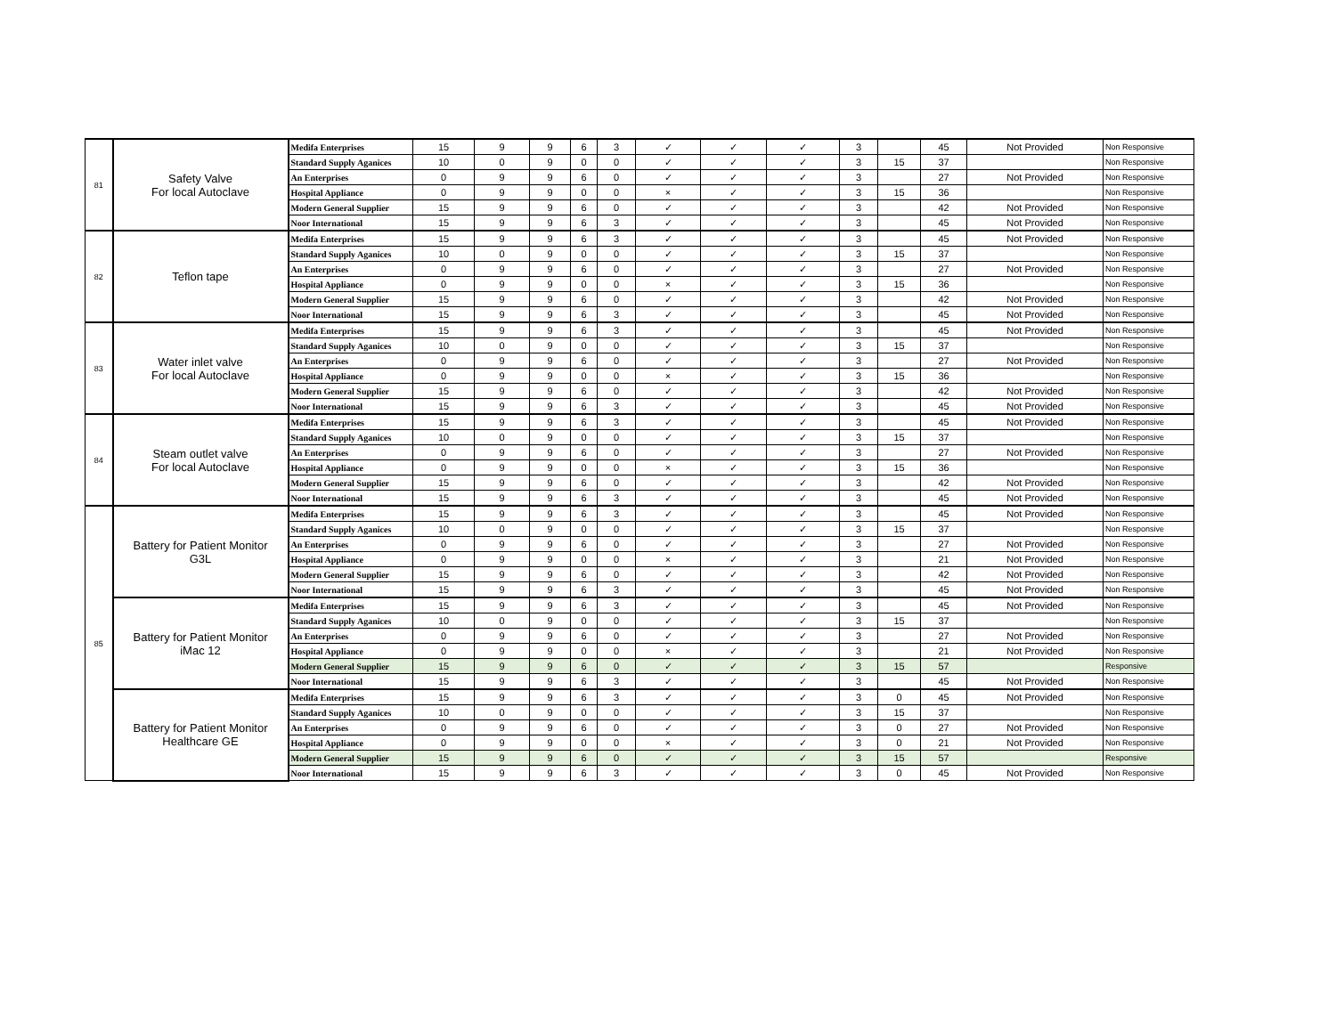| 81 | Safety Valve For local Autoclave | Medifa Enterprises | 15 | 9 | 9 | 6 | 3 | ✓ | ✓ | ✓ | 3 | | 45 | Not Provided | Non Responsive |
| | | Standard Supply Aganices | 10 | 0 | 9 | 0 | 0 | ✓ | ✓ | ✓ | 3 | 15 | 37 | | Non Responsive |
| | | An Enterprises | 0 | 9 | 9 | 6 | 0 | ✓ | ✓ | ✓ | 3 | | 27 | Not Provided | Non Responsive |
| | | Hospital Appliance | 0 | 9 | 9 | 0 | 0 | × | ✓ | ✓ | 3 | 15 | 36 | | Non Responsive |
| | | Modern General Supplier | 15 | 9 | 9 | 6 | 0 | ✓ | ✓ | ✓ | 3 | | 42 | Not Provided | Non Responsive |
| | | Noor International | 15 | 9 | 9 | 6 | 3 | ✓ | ✓ | ✓ | 3 | | 45 | Not Provided | Non Responsive |
| 82 | Teflon tape | Medifa Enterprises | 15 | 9 | 9 | 6 | 3 | ✓ | ✓ | ✓ | 3 | | 45 | Not Provided | Non Responsive |
| | | Standard Supply Aganices | 10 | 0 | 9 | 0 | 0 | ✓ | ✓ | ✓ | 3 | 15 | 37 | | Non Responsive |
| | | An Enterprises | 0 | 9 | 9 | 6 | 0 | ✓ | ✓ | ✓ | 3 | | 27 | Not Provided | Non Responsive |
| | | Hospital Appliance | 0 | 9 | 9 | 0 | 0 | × | ✓ | ✓ | 3 | 15 | 36 | | Non Responsive |
| | | Modern General Supplier | 15 | 9 | 9 | 6 | 0 | ✓ | ✓ | ✓ | 3 | | 42 | Not Provided | Non Responsive |
| | | Noor International | 15 | 9 | 9 | 6 | 3 | ✓ | ✓ | ✓ | 3 | | 45 | Not Provided | Non Responsive |
| 83 | Water inlet valve For local Autoclave | Medifa Enterprises | 15 | 9 | 9 | 6 | 3 | ✓ | ✓ | ✓ | 3 | | 45 | Not Provided | Non Responsive |
| | | Standard Supply Aganices | 10 | 0 | 9 | 0 | 0 | ✓ | ✓ | ✓ | 3 | 15 | 37 | | Non Responsive |
| | | An Enterprises | 0 | 9 | 9 | 6 | 0 | ✓ | ✓ | ✓ | 3 | | 27 | Not Provided | Non Responsive |
| | | Hospital Appliance | 0 | 9 | 9 | 0 | 0 | × | ✓ | ✓ | 3 | 15 | 36 | | Non Responsive |
| | | Modern General Supplier | 15 | 9 | 9 | 6 | 0 | ✓ | ✓ | ✓ | 3 | | 42 | Not Provided | Non Responsive |
| | | Noor International | 15 | 9 | 9 | 6 | 3 | ✓ | ✓ | ✓ | 3 | | 45 | Not Provided | Non Responsive |
| 84 | Steam outlet valve For local Autoclave | Medifa Enterprises | 15 | 9 | 9 | 6 | 3 | ✓ | ✓ | ✓ | 3 | | 45 | Not Provided | Non Responsive |
| | | Standard Supply Aganices | 10 | 0 | 9 | 0 | 0 | ✓ | ✓ | ✓ | 3 | 15 | 37 | | Non Responsive |
| | | An Enterprises | 0 | 9 | 9 | 6 | 0 | ✓ | ✓ | ✓ | 3 | | 27 | Not Provided | Non Responsive |
| | | Hospital Appliance | 0 | 9 | 9 | 0 | 0 | × | ✓ | ✓ | 3 | 15 | 36 | | Non Responsive |
| | | Modern General Supplier | 15 | 9 | 9 | 6 | 0 | ✓ | ✓ | ✓ | 3 | | 42 | Not Provided | Non Responsive |
| | | Noor International | 15 | 9 | 9 | 6 | 3 | ✓ | ✓ | ✓ | 3 | | 45 | Not Provided | Non Responsive |
| 85 | Battery for Patient Monitor G3L | Medifa Enterprises | 15 | 9 | 9 | 6 | 3 | ✓ | ✓ | ✓ | 3 | | 45 | Not Provided | Non Responsive |
| | | Standard Supply Aganices | 10 | 0 | 9 | 0 | 0 | ✓ | ✓ | ✓ | 3 | 15 | 37 | | Non Responsive |
| | | An Enterprises | 0 | 9 | 9 | 6 | 0 | ✓ | ✓ | ✓ | 3 | | 27 | Not Provided | Non Responsive |
| | | Hospital Appliance | 0 | 9 | 9 | 0 | 0 | × | ✓ | ✓ | 3 | | 21 | Not Provided | Non Responsive |
| | | Modern General Supplier | 15 | 9 | 9 | 6 | 0 | ✓ | ✓ | ✓ | 3 | | 42 | Not Provided | Non Responsive |
| | | Noor International | 15 | 9 | 9 | 6 | 3 | ✓ | ✓ | ✓ | 3 | | 45 | Not Provided | Non Responsive |
| | Battery for Patient Monitor iMac 12 | Medifa Enterprises | 15 | 9 | 9 | 6 | 3 | ✓ | ✓ | ✓ | 3 | | 45 | Not Provided | Non Responsive |
| | | Standard Supply Aganices | 10 | 0 | 9 | 0 | 0 | ✓ | ✓ | ✓ | 3 | 15 | 37 | | Non Responsive |
| | | An Enterprises | 0 | 9 | 9 | 6 | 0 | ✓ | ✓ | ✓ | 3 | | 27 | Not Provided | Non Responsive |
| | | Hospital Appliance | 0 | 9 | 9 | 0 | 0 | × | ✓ | ✓ | 3 | | 21 | Not Provided | Non Responsive |
| | | Modern General Supplier | 15 | 9 | 9 | 6 | 0 | ✓ | ✓ | ✓ | 3 | 15 | 57 | | Responsive |
| | | Noor International | 15 | 9 | 9 | 6 | 3 | ✓ | ✓ | ✓ | 3 | | 45 | Not Provided | Non Responsive |
| | Battery for Patient Monitor Healthcare GE | Medifa Enterprises | 15 | 9 | 9 | 6 | 3 | ✓ | ✓ | ✓ | 3 | 0 | 45 | Not Provided | Non Responsive |
| | | Standard Supply Aganices | 10 | 0 | 9 | 0 | 0 | ✓ | ✓ | ✓ | 3 | 15 | 37 | | Non Responsive |
| | | An Enterprises | 0 | 9 | 9 | 6 | 0 | ✓ | ✓ | ✓ | 3 | 0 | 27 | Not Provided | Non Responsive |
| | | Hospital Appliance | 0 | 9 | 9 | 0 | 0 | × | ✓ | ✓ | 3 | 0 | 21 | Not Provided | Non Responsive |
| | | Modern General Supplier | 15 | 9 | 9 | 6 | 0 | ✓ | ✓ | ✓ | 3 | 15 | 57 | | Responsive |
| | | Noor International | 15 | 9 | 9 | 6 | 3 | ✓ | ✓ | ✓ | 3 | 0 | 45 | Not Provided | Non Responsive |